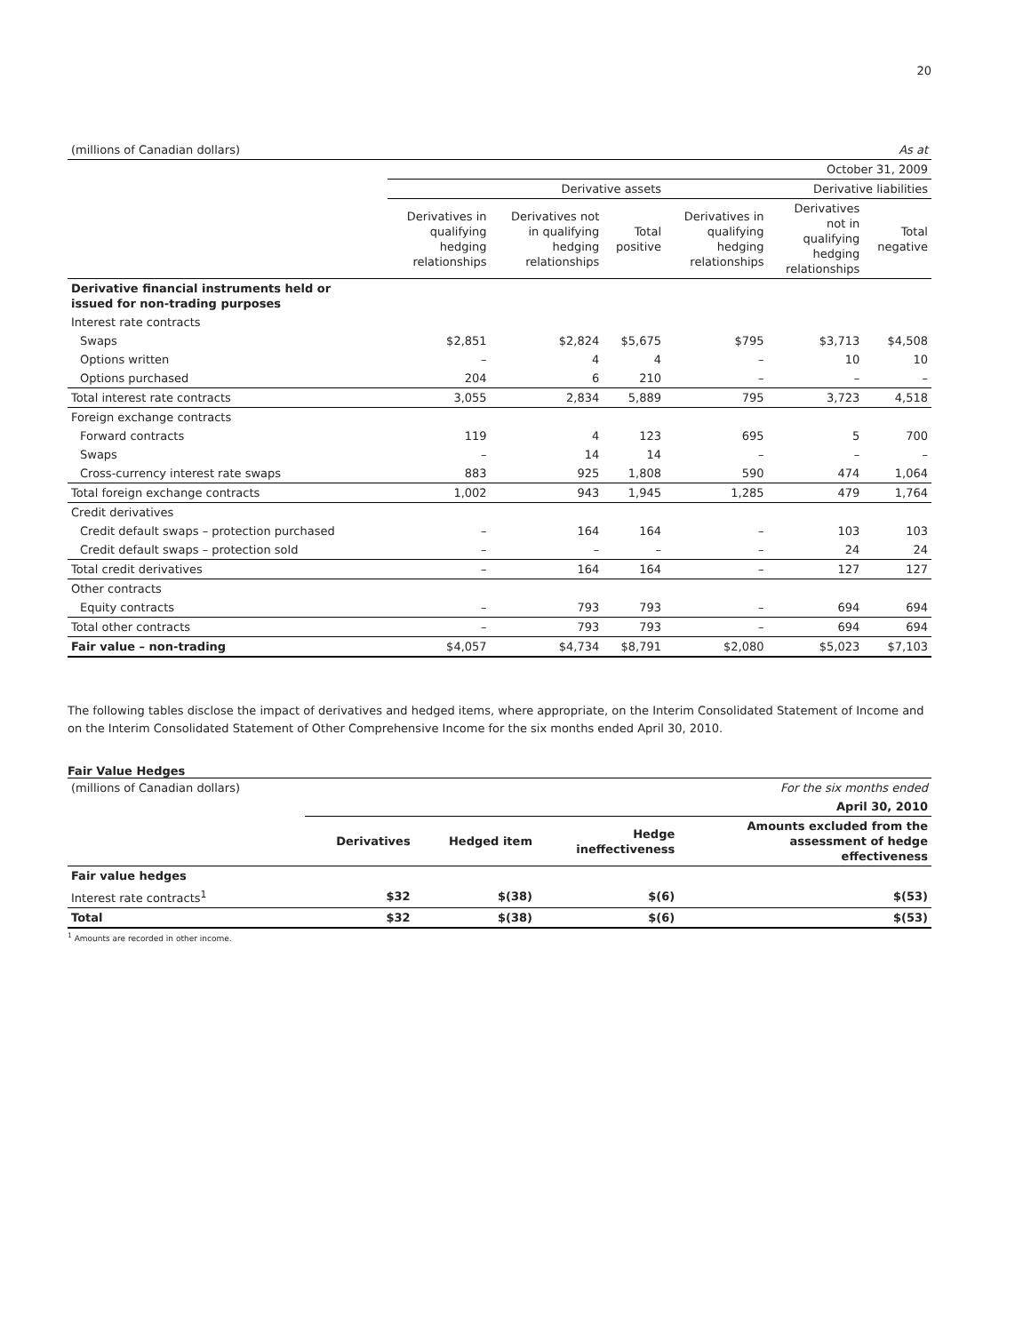20
| (millions of Canadian dollars) | As at | | | | | |
| | October 31, 2009 | | | | | |
| | Derivative assets | | | Derivative liabilities | | |
| | Derivatives in qualifying hedging relationships | Derivatives not in qualifying hedging relationships | Total positive | Derivatives in qualifying hedging relationships | Derivatives not in qualifying hedging relationships | Total negative |
| Derivative financial instruments held or issued for non-trading purposes | | | | | | |
| Interest rate contracts | | | | | | |
| Swaps | $2,851 | $2,824 | $5,675 | $795 | $3,713 | $4,508 |
| Options written | – | 4 | 4 | – | 10 | 10 |
| Options purchased | 204 | 6 | 210 | – | – | – |
| Total interest rate contracts | 3,055 | 2,834 | 5,889 | 795 | 3,723 | 4,518 |
| Foreign exchange contracts | | | | | | |
| Forward contracts | 119 | 4 | 123 | 695 | 5 | 700 |
| Swaps | – | 14 | 14 | – | – | – |
| Cross-currency interest rate swaps | 883 | 925 | 1,808 | 590 | 474 | 1,064 |
| Total foreign exchange contracts | 1,002 | 943 | 1,945 | 1,285 | 479 | 1,764 |
| Credit derivatives | | | | | | |
| Credit default swaps – protection purchased | – | 164 | 164 | – | 103 | 103 |
| Credit default swaps – protection sold | – | – | – | – | 24 | 24 |
| Total credit derivatives | – | 164 | 164 | – | 127 | 127 |
| Other contracts | | | | | | |
| Equity contracts | – | 793 | 793 | – | 694 | 694 |
| Total other contracts | – | 793 | 793 | – | 694 | 694 |
| Fair value – non-trading | $4,057 | $4,734 | $8,791 | $2,080 | $5,023 | $7,103 |
The following tables disclose the impact of derivatives and hedged items, where appropriate, on the Interim Consolidated Statement of Income and on the Interim Consolidated Statement of Other Comprehensive Income for the six months ended April 30, 2010.
Fair Value Hedges
| (millions of Canadian dollars) | For the six months ended | | | |
| | April 30, 2010 | | | |
| | Derivatives | Hedged item | Hedge ineffectiveness | Amounts excluded from the assessment of hedge effectiveness |
| Fair value hedges | | | | |
| Interest rate contracts<sup>1</sup> | $32 | $(38) | $(6) | $(53) |
| Total | $32 | $(38) | $(6) | $(53) |
<sup>1</sup> Amounts are recorded in other income.